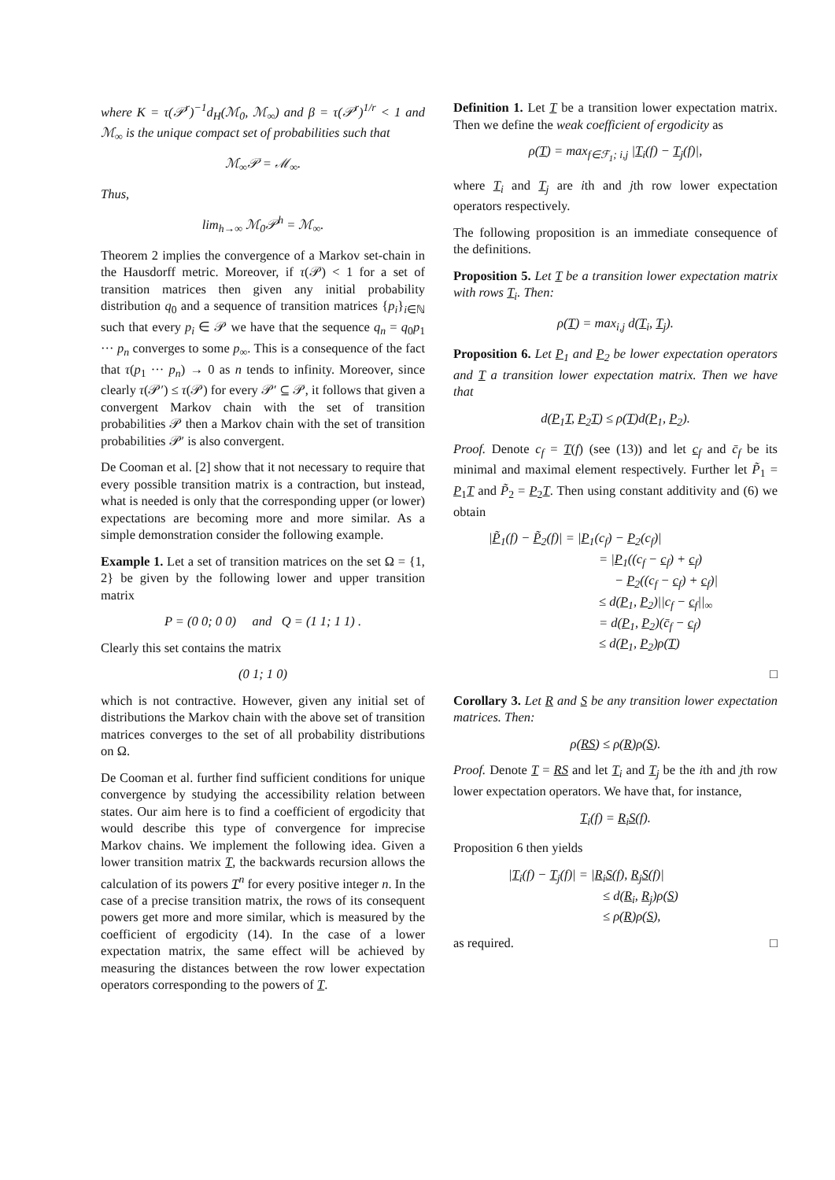where K = τ(𝒫<sup>r</sup>)<sup>−1</sup>d<sub>H</sub>(ℳ<sub>0</sub>, ℳ<sub>∞</sub>) and β = τ(𝒫<sup>r</sup>)<sup>1/r</sup> < 1 and ℳ<sub>∞</sub> is the unique compact set of probabilities such that
ℳ<sub>∞</sub>𝒫 = ℳ<sub>∞</sub>.
Thus,
lim<sub>h→∞</sub> ℳ<sub>0</sub>𝒫<sup>h</sup> = ℳ<sub>∞</sub>.
Theorem 2 implies the convergence of a Markov set-chain in the Hausdorff metric. Moreover, if τ(𝒫) < 1 for a set of transition matrices then given any initial probability distribution q<sub>0</sub> and a sequence of transition matrices {p<sub>i</sub>}<sub>i∈ℕ</sub> such that every p<sub>i</sub> ∈ 𝒫 we have that the sequence q<sub>n</sub> = q<sub>0</sub>p<sub>1</sub> ··· p<sub>n</sub> converges to some p<sub>∞</sub>. This is a consequence of the fact that τ(p<sub>1</sub> ··· p<sub>n</sub>) → 0 as n tends to infinity. Moreover, since clearly τ(𝒫′) ≤ τ(𝒫) for every 𝒫′ ⊆ 𝒫, it follows that given a convergent Markov chain with the set of transition probabilities 𝒫 then a Markov chain with the set of transition probabilities 𝒫′ is also convergent.
De Cooman et al. [2] show that it not necessary to require that every possible transition matrix is a contraction, but instead, what is needed is only that the corresponding upper (or lower) expectations are becoming more and more similar. As a simple demonstration consider the following example.
Example 1. Let a set of transition matrices on the set Ω = {1, 2} be given by the following lower and upper transition matrix
P = (0 0; 0 0) and Q = (1 1; 1 1) .
Clearly this set contains the matrix
(0 1; 1 0)
which is not contractive. However, given any initial set of distributions the Markov chain with the above set of transition matrices converges to the set of all probability distributions on Ω.
De Cooman et al. further find sufficient conditions for unique convergence by studying the accessibility relation between states. Our aim here is to find a coefficient of ergodicity that would describe this type of convergence for imprecise Markov chains. We implement the following idea. Given a lower transition matrix T, the backwards recursion allows the calculation of its powers T<sup>n</sup> for every positive integer n. In the case of a precise transition matrix, the rows of its consequent powers get more and more similar, which is measured by the coefficient of ergodicity (14). In the case of a lower expectation matrix, the same effect will be achieved by measuring the distances between the row lower expectation operators corresponding to the powers of T.
Definition 1. Let T be a transition lower expectation matrix. Then we define the weak coefficient of ergodicity as
ρ(T) = max<sub>f∈ℱ<sub>1</sub>; i,j</sub> |T<sub>i</sub>(f) − T<sub>j</sub>(f)|,
where T<sub>i</sub> and T<sub>j</sub> are ith and jth row lower expectation operators respectively.
The following proposition is an immediate consequence of the definitions.
Proposition 5. Let T be a transition lower expectation matrix with rows T<sub>i</sub>. Then:
ρ(T) = max<sub>i,j</sub> d(T<sub>i</sub>, T<sub>j</sub>).
Proposition 6. Let P<sub>1</sub> and P<sub>2</sub> be lower expectation operators and T a transition lower expectation matrix. Then we have that
d(P<sub>1</sub>T, P<sub>2</sub>T) ≤ ρ(T)d(P<sub>1</sub>, P<sub>2</sub>).
Proof. Denote c<sub>f</sub> = T(f) (see (13)) and let c<sub>f</sub> and c̄<sub>f</sub> be its minimal and maximal element respectively. Further let P̃<sub>1</sub> = P<sub>1</sub>T and P̃<sub>2</sub> = P<sub>2</sub>T. Then using constant additivity and (6) we obtain
|P̃<sub>1</sub>(f) − P̃<sub>2</sub>(f)| = |P<sub>1</sub>(c<sub>f</sub>) − P<sub>2</sub>(c<sub>f</sub>)|
= |P<sub>1</sub>((c<sub>f</sub> − c<sub>f</sub>) + c<sub>f</sub>)
− P<sub>2</sub>((c<sub>f</sub> − c<sub>f</sub>) + c<sub>f</sub>)|
≤ d(P<sub>1</sub>, P<sub>2</sub>)||c<sub>f</sub> − c<sub>f</sub>||<sub>∞</sub>
= d(P<sub>1</sub>, P<sub>2</sub>)(c̄<sub>f</sub> − c<sub>f</sub>)
≤ d(P<sub>1</sub>, P<sub>2</sub>)ρ(T)
□
Corollary 3. Let R and S be any transition lower expectation matrices. Then:
ρ(RS) ≤ ρ(R)ρ(S).
Proof. Denote T = RS and let T<sub>i</sub> and T<sub>j</sub> be the ith and jth row lower expectation operators. We have that, for instance,
T<sub>i</sub>(f) = R<sub>i</sub>S(f).
Proposition 6 then yields
|T<sub>i</sub>(f) − T<sub>j</sub>(f)| = |R<sub>i</sub>S(f), R<sub>j</sub>S(f)|
≤ d(R<sub>i</sub>, R<sub>j</sub>)ρ(S)
≤ ρ(R)ρ(S),
as required. □